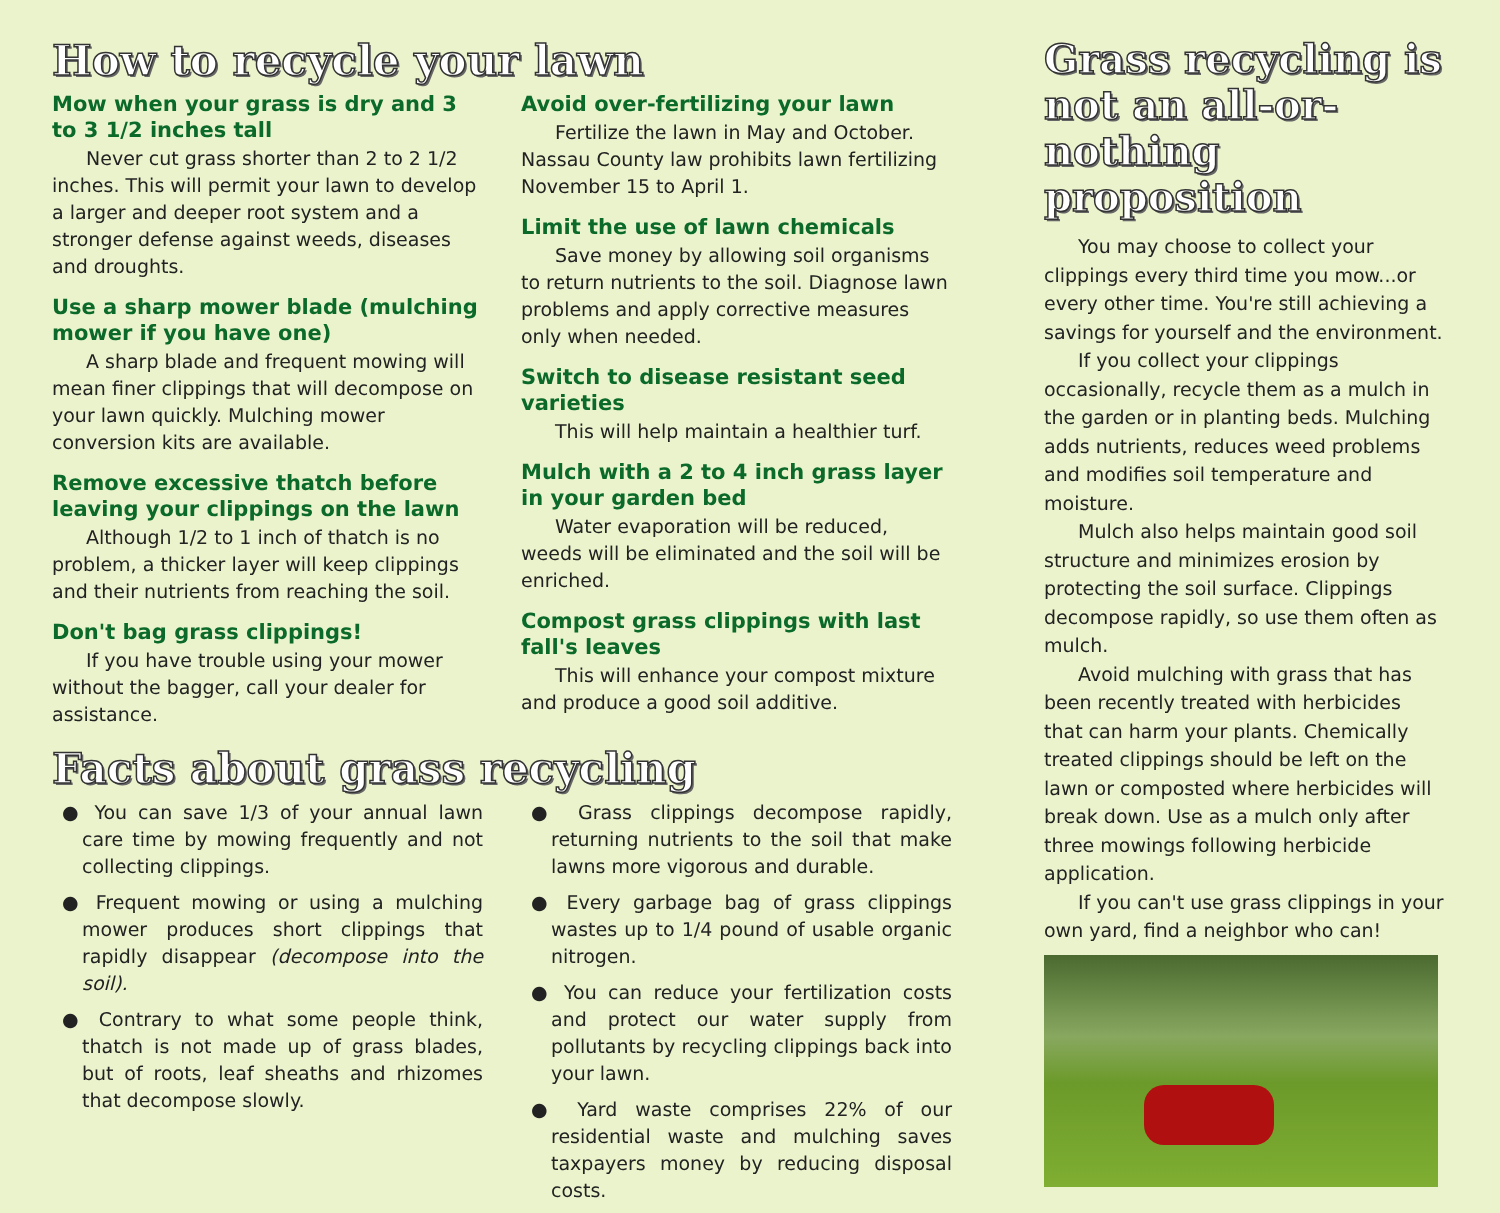How to recycle your lawn
Mow when your grass is dry and 3 to 3 1/2 inches tall
Never cut grass shorter than 2 to 2 1/2 inches. This will permit your lawn to develop a larger and deeper root system and a stronger defense against weeds, diseases and droughts.
Use a sharp mower blade (mulching mower if you have one)
A sharp blade and frequent mowing will mean finer clippings that will decompose on your lawn quickly. Mulching mower conversion kits are available.
Remove excessive thatch before leaving your clippings on the lawn
Although 1/2 to 1 inch of thatch is no problem, a thicker layer will keep clippings and their nutrients from reaching the soil.
Don't bag grass clippings!
If you have trouble using your mower without the bagger, call your dealer for assistance.
Avoid over-fertilizing your lawn
Fertilize the lawn in May and October. Nassau County law prohibits lawn fertilizing November 15 to April 1.
Limit the use of lawn chemicals
Save money by allowing soil organisms to return nutrients to the soil. Diagnose lawn problems and apply corrective measures only when needed.
Switch to disease resistant seed varieties
This will help maintain a healthier turf.
Mulch with a 2 to 4 inch grass layer in your garden bed
Water evaporation will be reduced, weeds will be eliminated and the soil will be enriched.
Compost grass clippings with last fall's leaves
This will enhance your compost mixture and produce a good soil additive.
Facts about grass recycling
● You can save 1/3 of your annual lawn care time by mowing frequently and not collecting clippings.
● Frequent mowing or using a mulching mower produces short clippings that rapidly disappear (decompose into the soil).
● Contrary to what some people think, thatch is not made up of grass blades, but of roots, leaf sheaths and rhizomes that decompose slowly.
● Grass clippings decompose rapidly, returning nutrients to the soil that make lawns more vigorous and durable.
● Every garbage bag of grass clippings wastes up to 1/4 pound of usable organic nitrogen.
● You can reduce your fertilization costs and protect our water supply from pollutants by recycling clippings back into your lawn.
● Yard waste comprises 22% of our residential waste and mulching saves taxpayers money by reducing disposal costs.
Grass recycling is not an all-or-nothing proposition
You may choose to collect your clippings every third time you mow...or every other time. You're still achieving a savings for yourself and the environment.
If you collect your clippings occasionally, recycle them as a mulch in the garden or in planting beds. Mulching adds nutrients, reduces weed problems and modifies soil temperature and moisture.
Mulch also helps maintain good soil structure and minimizes erosion by protecting the soil surface. Clippings decompose rapidly, so use them often as mulch.
Avoid mulching with grass that has been recently treated with herbicides that can harm your plants. Chemically treated clippings should be left on the lawn or composted where herbicides will break down. Use as a mulch only after three mowings following herbicide application.
If you can't use grass clippings in your own yard, find a neighbor who can!